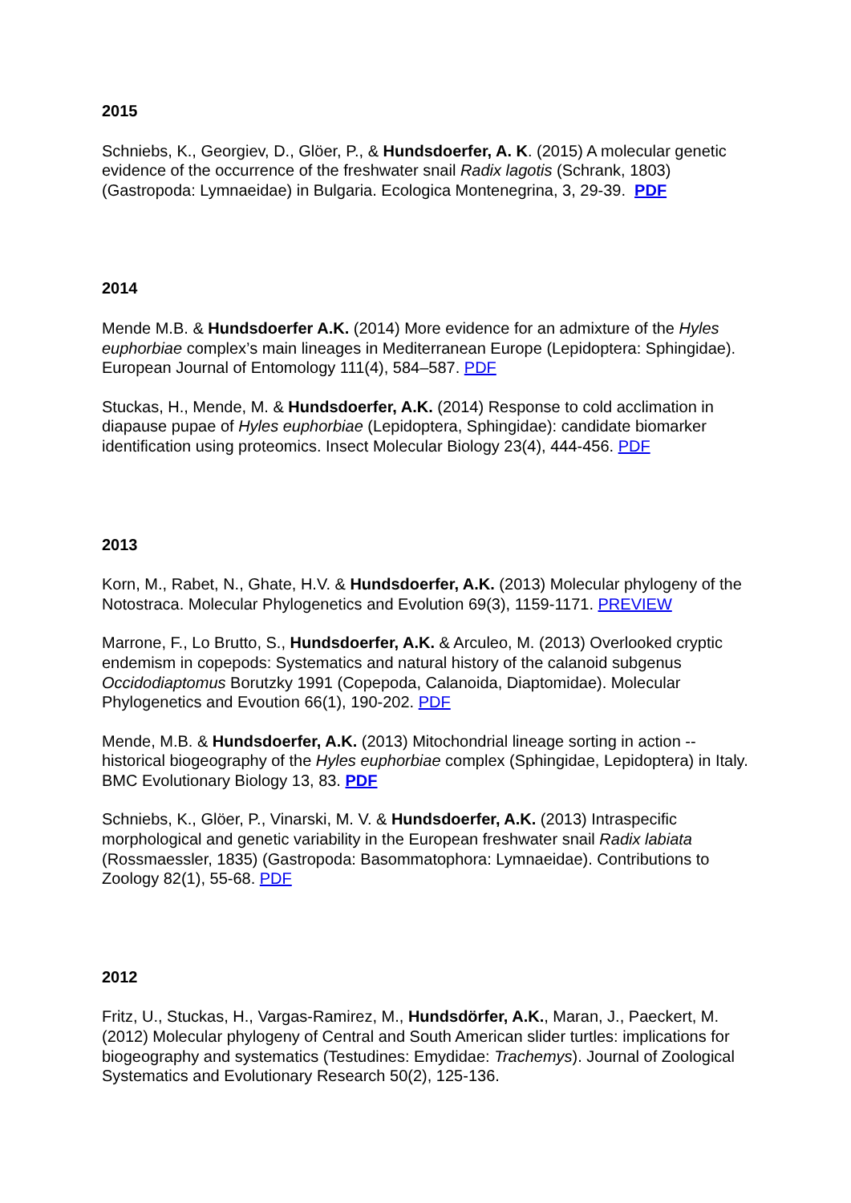2015
Schniebs, K., Georgiev, D., Glöer, P., & Hundsdoerfer, A. K. (2015) A molecular genetic evidence of the occurrence of the freshwater snail Radix lagotis (Schrank, 1803)(Gastropoda: Lymnaeidae) in Bulgaria. Ecologica Montenegrina, 3, 29-39. PDF
2014
Mende M.B. & Hundsdoerfer A.K. (2014) More evidence for an admixture of the Hyles euphorbiae complex’s main lineages in Mediterranean Europe (Lepidoptera: Sphingidae). European Journal of Entomology 111(4), 584–587. PDF
Stuckas, H., Mende, M. & Hundsdoerfer, A.K. (2014) Response to cold acclimation in diapause pupae of Hyles euphorbiae (Lepidoptera, Sphingidae): candidate biomarker identification using proteomics. Insect Molecular Biology 23(4), 444-456. PDF
2013
Korn, M., Rabet, N., Ghate, H.V. & Hundsdoerfer, A.K. (2013) Molecular phylogeny of the Notostraca. Molecular Phylogenetics and Evolution 69(3), 1159-1171. PREVIEW
Marrone, F., Lo Brutto, S., Hundsdoerfer, A.K. & Arculeo, M. (2013) Overlooked cryptic endemism in copepods: Systematics and natural history of the calanoid subgenus Occidodiaptomus Borutzky 1991 (Copepoda, Calanoida, Diaptomidae). Molecular Phylogenetics and Evoution 66(1), 190-202. PDF
Mende, M.B. & Hundsdoerfer, A.K. (2013) Mitochondrial lineage sorting in action -- historical biogeography of the Hyles euphorbiae complex (Sphingidae, Lepidoptera) in Italy. BMC Evolutionary Biology 13, 83. PDF
Schniebs, K., Glöer, P., Vinarski, M. V. & Hundsdoerfer, A.K. (2013) Intraspecific morphological and genetic variability in the European freshwater snail Radix labiata (Rossmaessler, 1835) (Gastropoda: Basommatophora: Lymnaeidae). Contributions to Zoology 82(1), 55-68. PDF
2012
Fritz, U., Stuckas, H., Vargas-Ramirez, M., Hundsdörfer, A.K., Maran, J., Paeckert, M. (2012) Molecular phylogeny of Central and South American slider turtles: implications for biogeography and systematics (Testudines: Emydidae: Trachemys). Journal of Zoological Systematics and Evolutionary Research 50(2), 125-136.